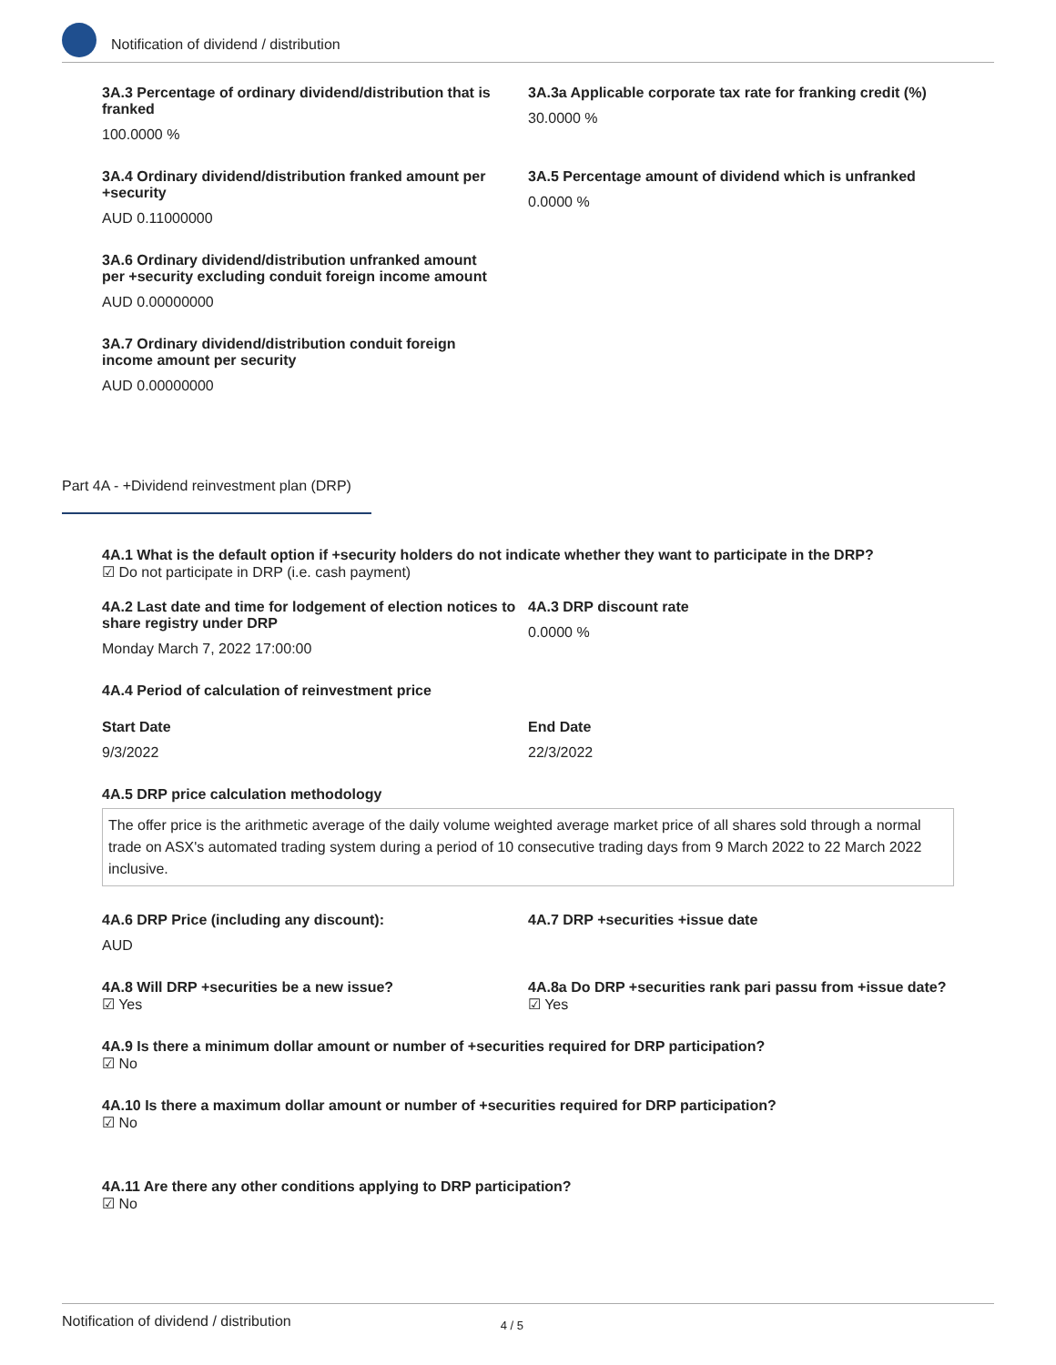Notification of dividend / distribution
3A.3 Percentage of ordinary dividend/distribution that is franked
100.0000 %
3A.3a Applicable corporate tax rate for franking credit (%)
30.0000 %
3A.4 Ordinary dividend/distribution franked amount per +security
AUD 0.11000000
3A.5 Percentage amount of dividend which is unfranked
0.0000 %
3A.6 Ordinary dividend/distribution unfranked amount
per +security excluding conduit foreign income amount
AUD 0.00000000
3A.7 Ordinary dividend/distribution conduit foreign
income amount per security
AUD 0.00000000
Part 4A - +Dividend reinvestment plan (DRP)
4A.1 What is the default option if +security holders do not indicate whether they want to participate in the DRP?
☑ Do not participate in DRP (i.e. cash payment)
4A.2 Last date and time for lodgement of election notices to share registry under DRP
Monday March 7, 2022 17:00:00
4A.3 DRP discount rate
0.0000 %
4A.4 Period of calculation of reinvestment price
Start Date
9/3/2022
End Date
22/3/2022
4A.5 DRP price calculation methodology
The offer price is the arithmetic average of the daily volume weighted average market price of all shares sold through a normal trade on ASX's automated trading system during a period of 10 consecutive trading days from 9 March 2022 to 22 March 2022 inclusive.
4A.6 DRP Price (including any discount):
AUD
4A.7 DRP +securities +issue date
4A.8 Will DRP +securities be a new issue?
☑ Yes
4A.8a Do DRP +securities rank pari passu from +issue date?
☑ Yes
4A.9 Is there a minimum dollar amount or number of +securities required for DRP participation?
☑ No
4A.10 Is there a maximum dollar amount or number of +securities required for DRP participation?
☑ No
4A.11 Are there any other conditions applying to DRP participation?
☑ No
Notification of dividend / distribution 4 / 5